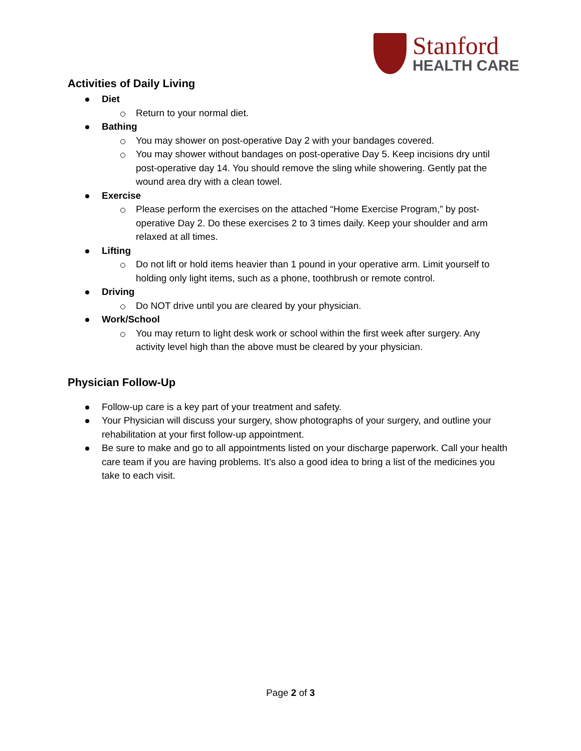Stanford
HEALTH CARE
Activities of Daily Living
Diet
Return to your normal diet.
Bathing
You may shower on post-operative Day 2 with your bandages covered.
You may shower without bandages on post-operative Day 5. Keep incisions dry until post-operative day 14. You should remove the sling while showering. Gently pat the wound area dry with a clean towel.
Exercise
Please perform the exercises on the attached “Home Exercise Program,” by post-operative Day 2. Do these exercises 2 to 3 times daily. Keep your shoulder and arm relaxed at all times.
Lifting
Do not lift or hold items heavier than 1 pound in your operative arm. Limit yourself to holding only light items, such as a phone, toothbrush or remote control.
Driving
Do NOT drive until you are cleared by your physician.
Work/School
You may return to light desk work or school within the first week after surgery. Any activity level high than the above must be cleared by your physician.
Physician Follow-Up
Follow-up care is a key part of your treatment and safety.
Your Physician will discuss your surgery, show photographs of your surgery, and outline your rehabilitation at your first follow-up appointment.
Be sure to make and go to all appointments listed on your discharge paperwork. Call your health care team if you are having problems. It’s also a good idea to bring a list of the medicines you take to each visit.
Page 2 of 3